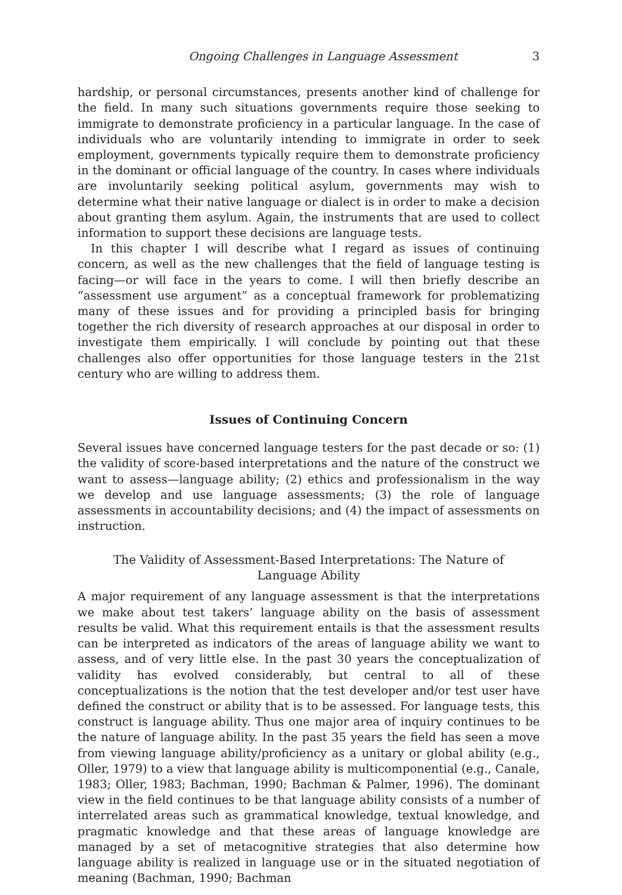Ongoing Challenges in Language Assessment 3
hardship, or personal circumstances, presents another kind of challenge for the field. In many such situations governments require those seeking to immigrate to demonstrate proficiency in a particular language. In the case of individuals who are voluntarily intending to immigrate in order to seek employment, governments typically require them to demonstrate proficiency in the dominant or official language of the country. In cases where individuals are involuntarily seeking political asylum, governments may wish to determine what their native language or dialect is in order to make a decision about granting them asylum. Again, the instruments that are used to collect information to support these decisions are language tests.
In this chapter I will describe what I regard as issues of continuing concern, as well as the new challenges that the field of language testing is facing—or will face in the years to come. I will then briefly describe an “assessment use argument” as a conceptual framework for problematizing many of these issues and for providing a principled basis for bringing together the rich diversity of research approaches at our disposal in order to investigate them empirically. I will conclude by pointing out that these challenges also offer opportunities for those language testers in the 21st century who are willing to address them.
Issues of Continuing Concern
Several issues have concerned language testers for the past decade or so: (1) the validity of score-based interpretations and the nature of the construct we want to assess—language ability; (2) ethics and professionalism in the way we develop and use language assessments; (3) the role of language assessments in accountability decisions; and (4) the impact of assessments on instruction.
The Validity of Assessment-Based Interpretations: The Nature of
Language Ability
A major requirement of any language assessment is that the interpretations we make about test takers’ language ability on the basis of assessment results be valid. What this requirement entails is that the assessment results can be interpreted as indicators of the areas of language ability we want to assess, and of very little else. In the past 30 years the conceptualization of validity has evolved considerably, but central to all of these conceptualizations is the notion that the test developer and/or test user have defined the construct or ability that is to be assessed. For language tests, this construct is language ability. Thus one major area of inquiry continues to be the nature of language ability. In the past 35 years the field has seen a move from viewing language ability/proficiency as a unitary or global ability (e.g., Oller, 1979) to a view that language ability is multicomponential (e.g., Canale, 1983; Oller, 1983; Bachman, 1990; Bachman & Palmer, 1996). The dominant view in the field continues to be that language ability consists of a number of interrelated areas such as grammatical knowledge, textual knowledge, and pragmatic knowledge and that these areas of language knowledge are managed by a set of metacognitive strategies that also determine how language ability is realized in language use or in the situated negotiation of meaning (Bachman, 1990; Bachman